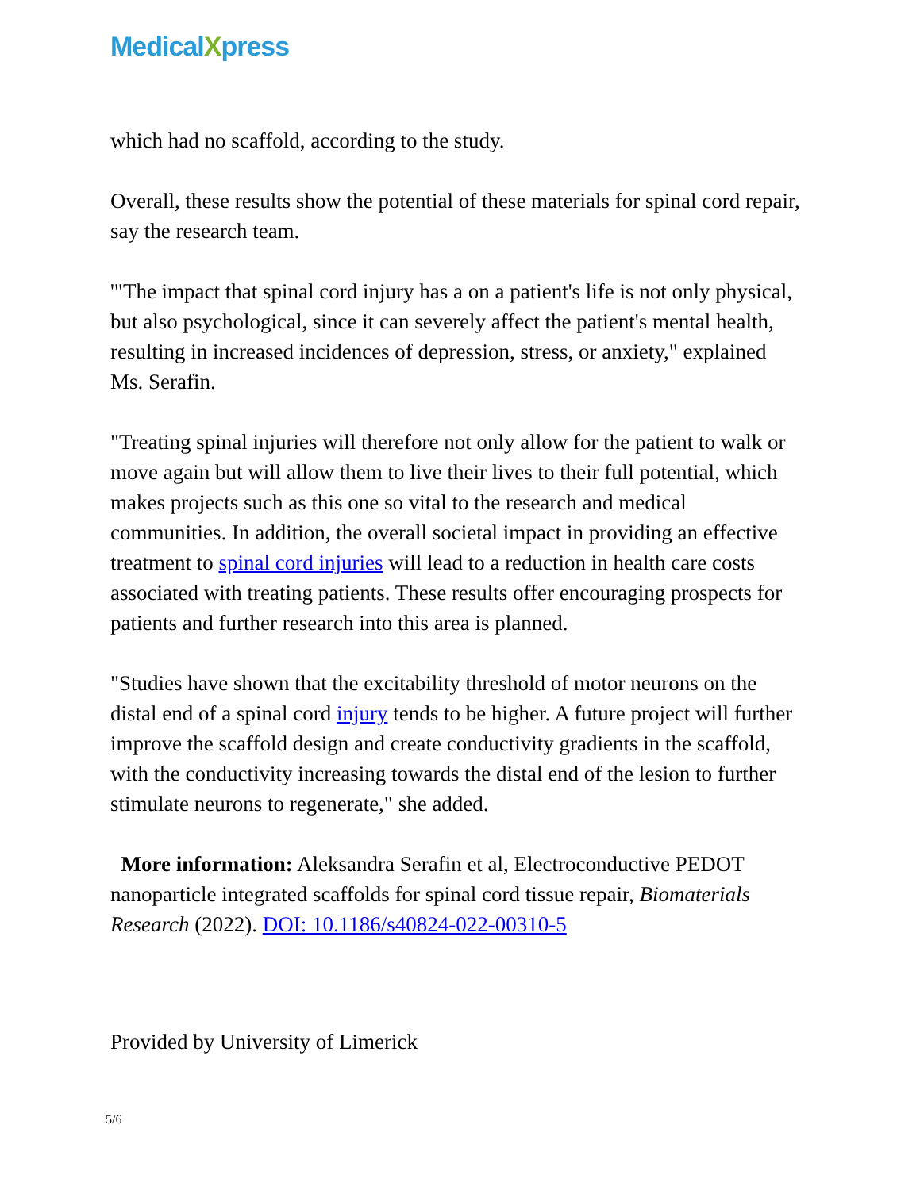MedicalXpress
which had no scaffold, according to the study.
Overall, these results show the potential of these materials for spinal cord repair, say the research team.
'"The impact that spinal cord injury has a on a patient's life is not only physical, but also psychological, since it can severely affect the patient's mental health, resulting in increased incidences of depression, stress, or anxiety," explained Ms. Serafin.
"Treating spinal injuries will therefore not only allow for the patient to walk or move again but will allow them to live their lives to their full potential, which makes projects such as this one so vital to the research and medical communities. In addition, the overall societal impact in providing an effective treatment to spinal cord injuries will lead to a reduction in health care costs associated with treating patients. These results offer encouraging prospects for patients and further research into this area is planned.
"Studies have shown that the excitability threshold of motor neurons on the distal end of a spinal cord injury tends to be higher. A future project will further improve the scaffold design and create conductivity gradients in the scaffold, with the conductivity increasing towards the distal end of the lesion to further stimulate neurons to regenerate," she added.
More information: Aleksandra Serafin et al, Electroconductive PEDOT nanoparticle integrated scaffolds for spinal cord tissue repair, Biomaterials Research (2022). DOI: 10.1186/s40824-022-00310-5
Provided by University of Limerick
5/6